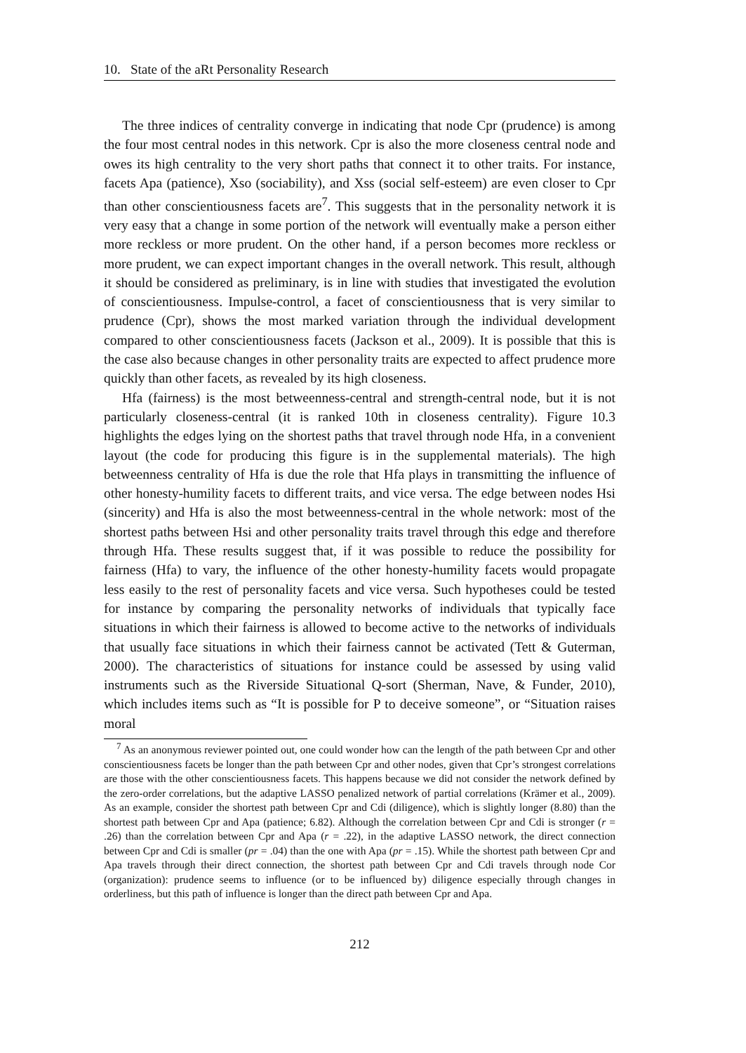10. State of the aRt Personality Research
The three indices of centrality converge in indicating that node Cpr (prudence) is among the four most central nodes in this network. Cpr is also the more closeness central node and owes its high centrality to the very short paths that connect it to other traits. For instance, facets Apa (patience), Xso (sociability), and Xss (social self-esteem) are even closer to Cpr than other conscientiousness facets are<sup>7</sup>. This suggests that in the personality network it is very easy that a change in some portion of the network will eventually make a person either more reckless or more prudent. On the other hand, if a person becomes more reckless or more prudent, we can expect important changes in the overall network. This result, although it should be considered as preliminary, is in line with studies that investigated the evolution of conscientiousness. Impulse-control, a facet of conscientiousness that is very similar to prudence (Cpr), shows the most marked variation through the individual development compared to other conscientiousness facets (Jackson et al., 2009). It is possible that this is the case also because changes in other personality traits are expected to affect prudence more quickly than other facets, as revealed by its high closeness.
Hfa (fairness) is the most betweenness-central and strength-central node, but it is not particularly closeness-central (it is ranked 10th in closeness centrality). Figure 10.3 highlights the edges lying on the shortest paths that travel through node Hfa, in a convenient layout (the code for producing this figure is in the supplemental materials). The high betweenness centrality of Hfa is due the role that Hfa plays in transmitting the influence of other honesty-humility facets to different traits, and vice versa. The edge between nodes Hsi (sincerity) and Hfa is also the most betweenness-central in the whole network: most of the shortest paths between Hsi and other personality traits travel through this edge and therefore through Hfa. These results suggest that, if it was possible to reduce the possibility for fairness (Hfa) to vary, the influence of the other honesty-humility facets would propagate less easily to the rest of personality facets and vice versa. Such hypotheses could be tested for instance by comparing the personality networks of individuals that typically face situations in which their fairness is allowed to become active to the networks of individuals that usually face situations in which their fairness cannot be activated (Tett & Guterman, 2000). The characteristics of situations for instance could be assessed by using valid instruments such as the Riverside Situational Q-sort (Sherman, Nave, & Funder, 2010), which includes items such as “It is possible for P to deceive someone”, or “Situation raises moral
<sup>7</sup> As an anonymous reviewer pointed out, one could wonder how can the length of the path between Cpr and other conscientiousness facets be longer than the path between Cpr and other nodes, given that Cpr’s strongest correlations are those with the other conscientiousness facets. This happens because we did not consider the network defined by the zero-order correlations, but the adaptive LASSO penalized network of partial correlations (Krämer et al., 2009). As an example, consider the shortest path between Cpr and Cdi (diligence), which is slightly longer (8.80) than the shortest path between Cpr and Apa (patience; 6.82). Although the correlation between Cpr and Cdi is stronger (r = .26) than the correlation between Cpr and Apa (r = .22), in the adaptive LASSO network, the direct connection between Cpr and Cdi is smaller (pr = .04) than the one with Apa (pr = .15). While the shortest path between Cpr and Apa travels through their direct connection, the shortest path between Cpr and Cdi travels through node Cor (organization): prudence seems to influence (or to be influenced by) diligence especially through changes in orderliness, but this path of influence is longer than the direct path between Cpr and Apa.
212